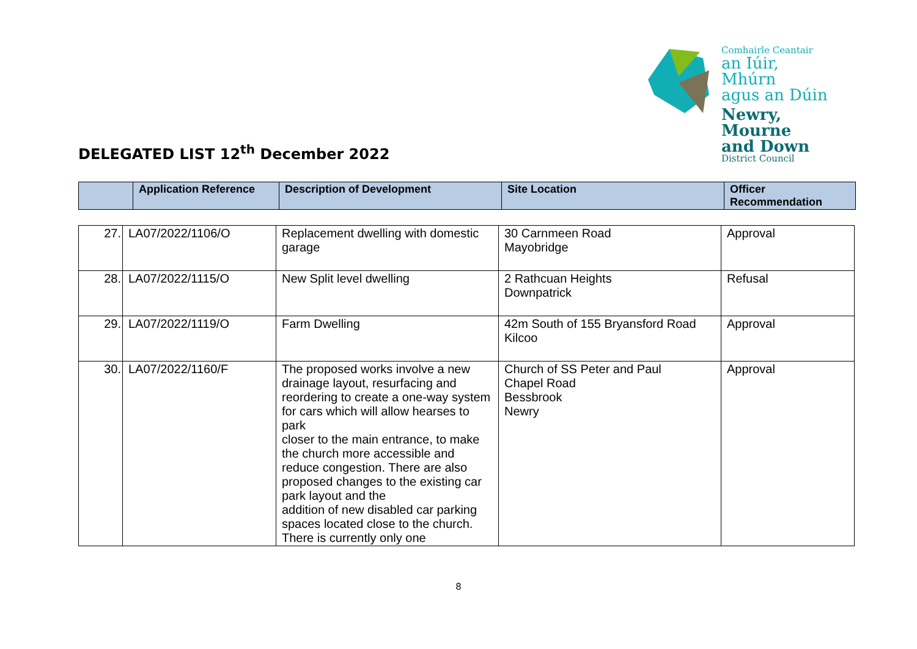Comhairle Ceantair
an Iúir, Mhúrn
agus an Dúin
Newry, Mourne
and Down
District Council
DELEGATED LIST 12<sup>th</sup> December 2022
| | Application Reference | Description of Development | Site Location | Officer Recommendation |
| --- | --- | --- | --- | --- |
| 27. | LA07/2022/1106/O | Replacement dwelling with domestic garage | 30 Carnmeen Road Mayobridge | Approval |
| 28. | LA07/2022/1115/O | New Split level dwelling | 2 Rathcuan Heights Downpatrick | Refusal |
| 29. | LA07/2022/1119/O | Farm Dwelling | 42m South of 155 Bryansford Road Kilcoo | Approval |
| 30. | LA07/2022/1160/F | The proposed works involve a new drainage layout, resurfacing and reordering to create a one-way system for cars which will allow hearses to park closer to the main entrance, to make the church more accessible and reduce congestion. There are also proposed changes to the existing car park layout and the addition of new disabled car parking spaces located close to the church. There is currently only one | Church of SS Peter and Paul Chapel Road Bessbrook Newry | Approval |
8